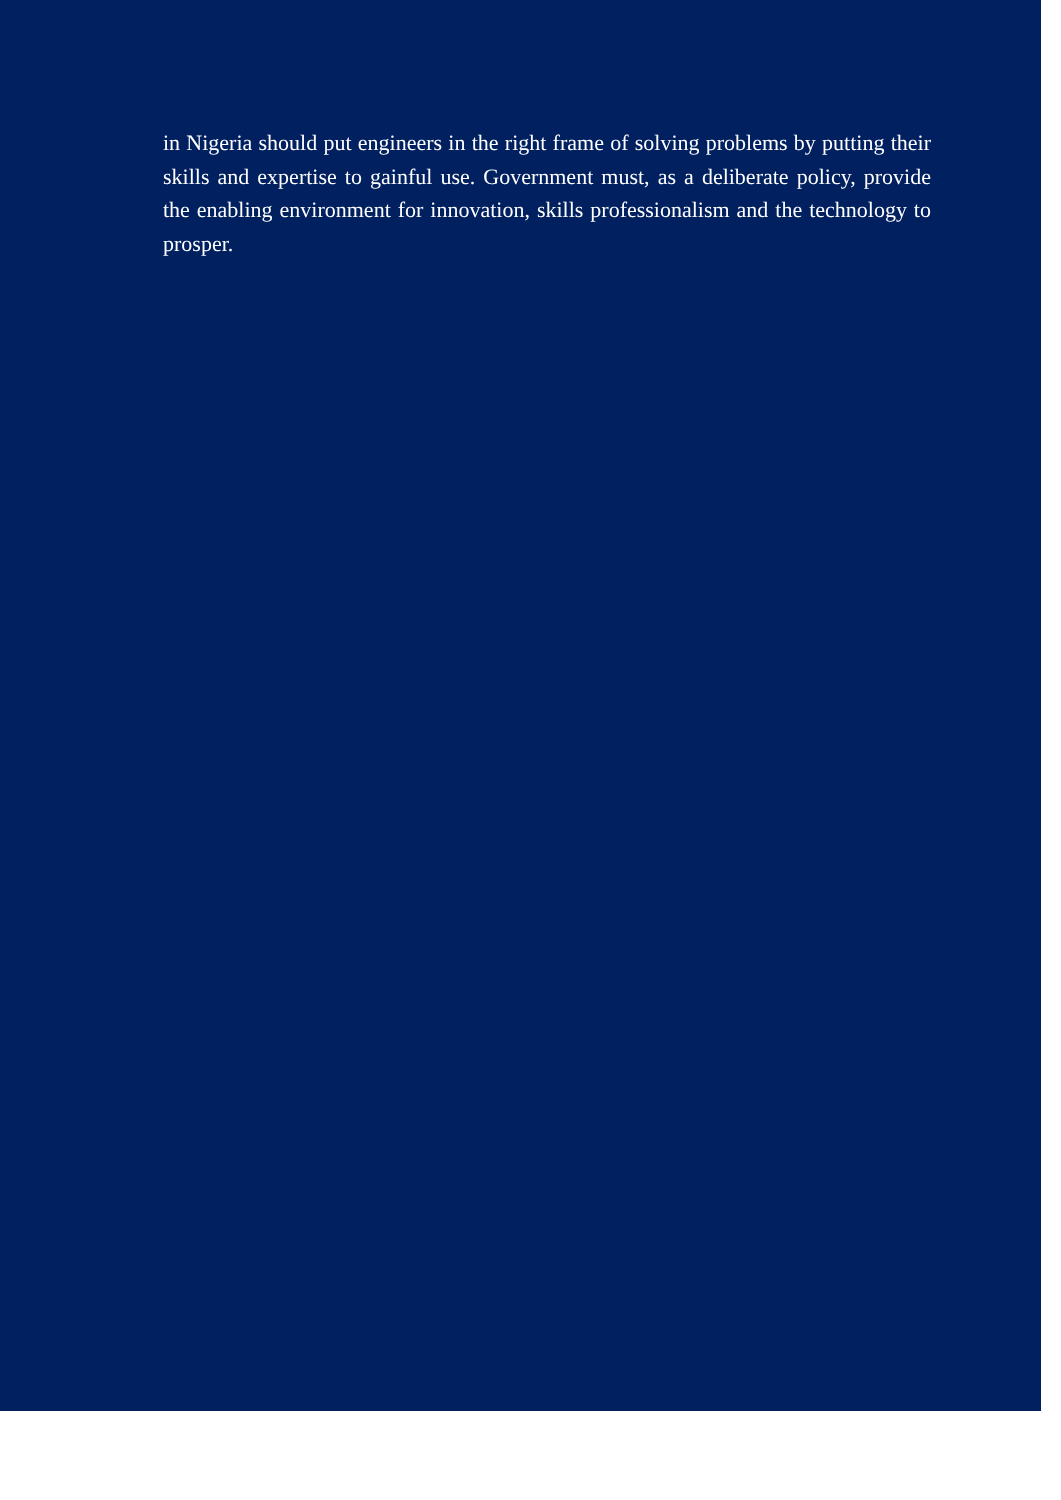in Nigeria should put engineers in the right frame of solving problems by putting their skills and expertise to gainful use. Government must, as a deliberate policy, provide the enabling environment for innovation, skills professionalism and the technology to prosper.